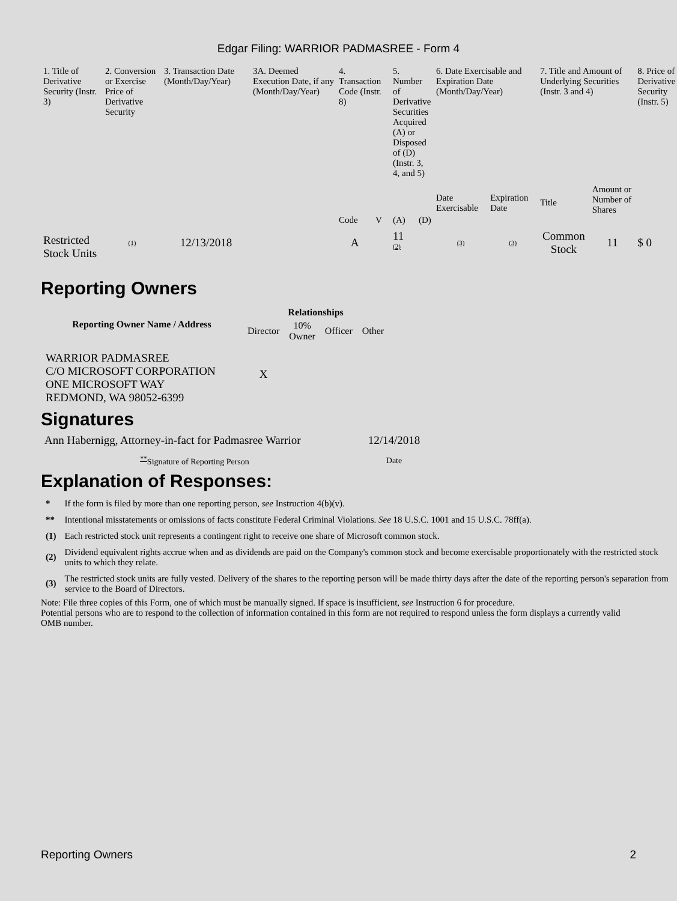Edgar Filing: WARRIOR PADMASREE - Form 4
| 1. Title of Derivative Security (Instr. 3) | 2. Conversion or Exercise Price of Derivative Security | 3. Transaction Date (Month/Day/Year) | 3A. Deemed Execution Date, if any (Month/Day/Year) | 4. Transaction Code (Instr. 8) | | 5. Number of Derivative Securities Acquired (A) or Disposed of (D) (Instr. 3, 4, and 5) | | 6. Date Exercisable and Expiration Date (Month/Day/Year) | | 7. Title and Amount of Underlying Securities (Instr. 3 and 4) | | 8. Price of Derivative Security (Instr. 5) |
| --- | --- | --- | --- | --- | --- | --- | --- | --- | --- | --- | --- | --- |
| | | | | | | | | Date Exercisable | Expiration Date | Title | Amount or Number of Shares | |
| | | | | Code | V | (A) | (D) | | | | | |
| Restricted Stock Units | (1) | 12/13/2018 | | A | | 11 <sup>(2)</sup> | | (3) | (3) | Common Stock | 11 | $ 0 |
Reporting Owners
| Reporting Owner Name / Address | Relationships | | | |
| --- | --- | --- | --- | --- |
| | Director | 10% Owner | Officer | Other |
| WARRIOR PADMASREE C/O MICROSOFT CORPORATION ONE MICROSOFT WAY REDMOND, WA 98052-6399 | X | | | |
Signatures
| Ann Habernigg, Attorney-in-fact for Padmasree Warrior | 12/14/2018 |
| <sup>**</sup> Signature of Reporting Person | Date |
Explanation of Responses:
| * | If the form is filed by more than one reporting person, see Instruction 4(b)(v). |
| ** | Intentional misstatements or omissions of facts constitute Federal Criminal Violations. See 18 U.S.C. 1001 and 15 U.S.C. 78ff(a). |
| (1) | Each restricted stock unit represents a contingent right to receive one share of Microsoft common stock. |
| (2) | Dividend equivalent rights accrue when and as dividends are paid on the Company's common stock and become exercisable proportionately with the restricted stock units to which they relate. |
| (3) | The restricted stock units are fully vested. Delivery of the shares to the reporting person will be made thirty days after the date of the reporting person's separation from service to the Board of Directors. |
Note: File three copies of this Form, one of which must be manually signed. If space is insufficient, see Instruction 6 for procedure.
Potential persons who are to respond to the collection of information contained in this form are not required to respond unless the form displays a currently valid OMB number.
Reporting Owners 2